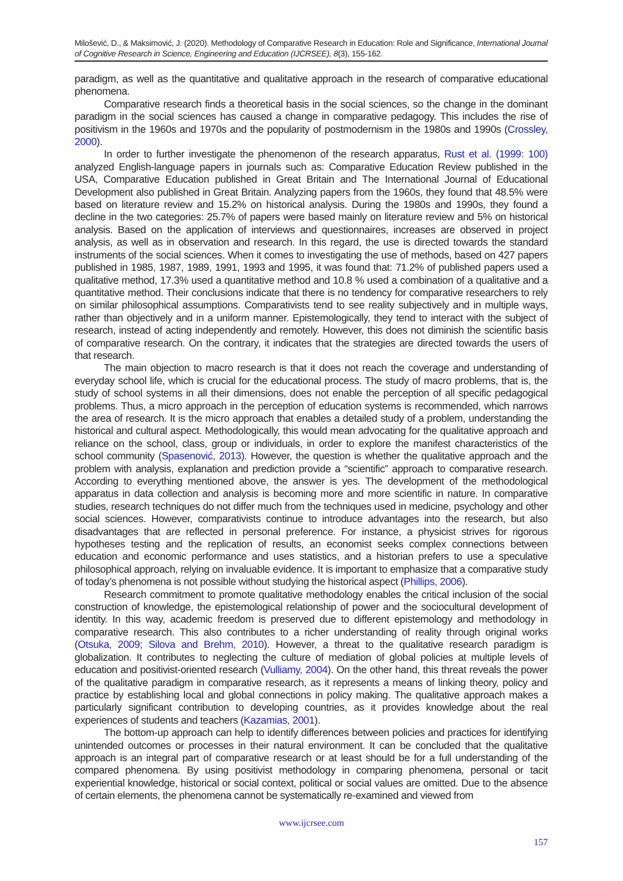Milošević, D., & Maksimović, J. (2020). Methodology of Comparative Research in Education: Role and Significance, International Journal of Cognitive Research in Science, Engineering and Education (IJCRSEE), 8(3), 155-162.
paradigm, as well as the quantitative and qualitative approach in the research of comparative educational phenomena.
Comparative research finds a theoretical basis in the social sciences, so the change in the dominant paradigm in the social sciences has caused a change in comparative pedagogy. This includes the rise of positivism in the 1960s and 1970s and the popularity of postmodernism in the 1980s and 1990s (Crossley, 2000).
In order to further investigate the phenomenon of the research apparatus, Rust et al. (1999: 100) analyzed English-language papers in journals such as: Comparative Education Review published in the USA, Comparative Education published in Great Britain and The International Journal of Educational Development also published in Great Britain. Analyzing papers from the 1960s, they found that 48.5% were based on literature review and 15.2% on historical analysis. During the 1980s and 1990s, they found a decline in the two categories: 25.7% of papers were based mainly on literature review and 5% on historical analysis. Based on the application of interviews and questionnaires, increases are observed in project analysis, as well as in observation and research. In this regard, the use is directed towards the standard instruments of the social sciences. When it comes to investigating the use of methods, based on 427 papers published in 1985, 1987, 1989, 1991, 1993 and 1995, it was found that: 71.2% of published papers used a qualitative method, 17.3% used a quantitative method and 10.8 % used a combination of a qualitative and a quantitative method. Their conclusions indicate that there is no tendency for comparative researchers to rely on similar philosophical assumptions. Comparativists tend to see reality subjectively and in multiple ways, rather than objectively and in a uniform manner. Epistemologically, they tend to interact with the subject of research, instead of acting independently and remotely. However, this does not diminish the scientific basis of comparative research. On the contrary, it indicates that the strategies are directed towards the users of that research.
The main objection to macro research is that it does not reach the coverage and understanding of everyday school life, which is crucial for the educational process. The study of macro problems, that is, the study of school systems in all their dimensions, does not enable the perception of all specific pedagogical problems. Thus, a micro approach in the perception of education systems is recommended, which narrows the area of research. It is the micro approach that enables a detailed study of a problem, understanding the historical and cultural aspect. Methodologically, this would mean advocating for the qualitative approach and reliance on the school, class, group or individuals, in order to explore the manifest characteristics of the school community (Spasenović, 2013). However, the question is whether the qualitative approach and the problem with analysis, explanation and prediction provide a “scientific” approach to comparative research. According to everything mentioned above, the answer is yes. The development of the methodological apparatus in data collection and analysis is becoming more and more scientific in nature. In comparative studies, research techniques do not differ much from the techniques used in medicine, psychology and other social sciences. However, comparativists continue to introduce advantages into the research, but also disadvantages that are reflected in personal preference. For instance, a physicist strives for rigorous hypotheses testing and the replication of results, an economist seeks complex connections between education and economic performance and uses statistics, and a historian prefers to use a speculative philosophical approach, relying on invaluable evidence. It is important to emphasize that a comparative study of today’s phenomena is not possible without studying the historical aspect (Phillips, 2006).
Research commitment to promote qualitative methodology enables the critical inclusion of the social construction of knowledge, the epistemological relationship of power and the sociocultural development of identity. In this way, academic freedom is preserved due to different epistemology and methodology in comparative research. This also contributes to a richer understanding of reality through original works (Otsuka, 2009; Silova and Brehm, 2010). However, a threat to the qualitative research paradigm is globalization. It contributes to neglecting the culture of mediation of global policies at multiple levels of education and positivist-oriented research (Vulliamy, 2004). On the other hand, this threat reveals the power of the qualitative paradigm in comparative research, as it represents a means of linking theory, policy and practice by establishing local and global connections in policy making. The qualitative approach makes a particularly significant contribution to developing countries, as it provides knowledge about the real experiences of students and teachers (Kazamias, 2001).
The bottom-up approach can help to identify differences between policies and practices for identifying unintended outcomes or processes in their natural environment. It can be concluded that the qualitative approach is an integral part of comparative research or at least should be for a full understanding of the compared phenomena. By using positivist methodology in comparing phenomena, personal or tacit experiential knowledge, historical or social context, political or social values are omitted. Due to the absence of certain elements, the phenomena cannot be systematically re-examined and viewed from
www.ijcrsee.com
157